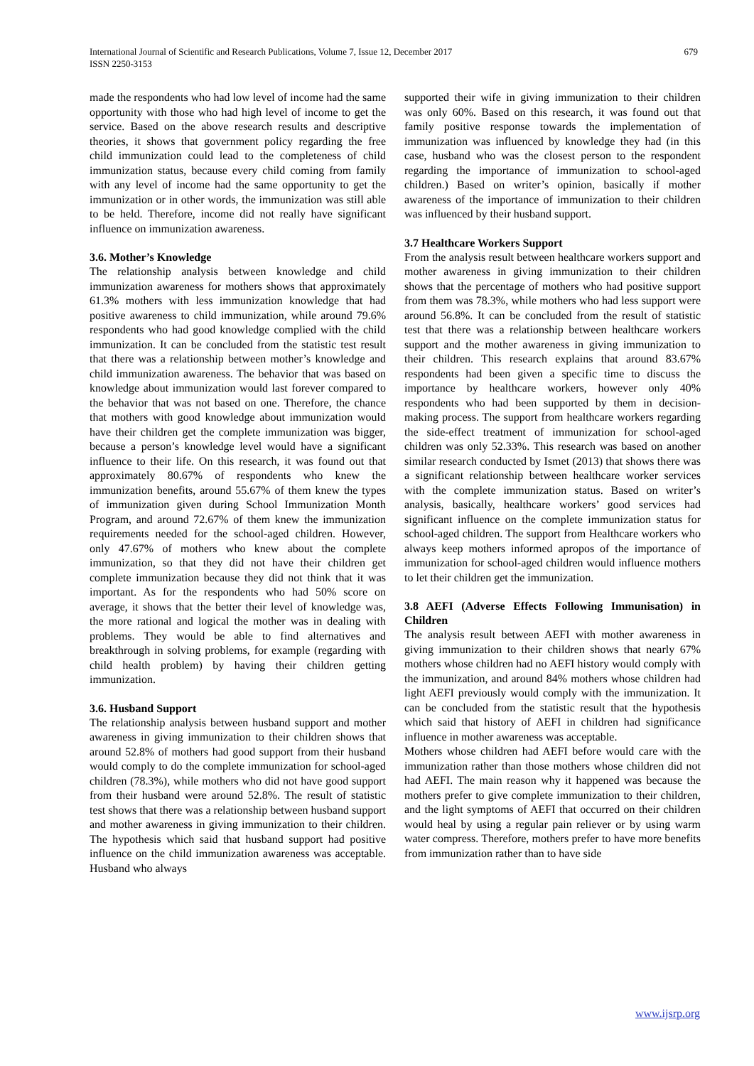International Journal of Scientific and Research Publications, Volume 7, Issue 12, December 2017
ISSN 2250-3153
679
made the respondents who had low level of income had the same opportunity with those who had high level of income to get the service. Based on the above research results and descriptive theories, it shows that government policy regarding the free child immunization could lead to the completeness of child immunization status, because every child coming from family with any level of income had the same opportunity to get the immunization or in other words, the immunization was still able to be held. Therefore, income did not really have significant influence on immunization awareness.
3.6. Mother’s Knowledge
The relationship analysis between knowledge and child immunization awareness for mothers shows that approximately 61.3% mothers with less immunization knowledge that had positive awareness to child immunization, while around 79.6% respondents who had good knowledge complied with the child immunization. It can be concluded from the statistic test result that there was a relationship between mother’s knowledge and child immunization awareness. The behavior that was based on knowledge about immunization would last forever compared to the behavior that was not based on one. Therefore, the chance that mothers with good knowledge about immunization would have their children get the complete immunization was bigger, because a person’s knowledge level would have a significant influence to their life. On this research, it was found out that approximately 80.67% of respondents who knew the immunization benefits, around 55.67% of them knew the types of immunization given during School Immunization Month Program, and around 72.67% of them knew the immunization requirements needed for the school-aged children. However, only 47.67% of mothers who knew about the complete immunization, so that they did not have their children get complete immunization because they did not think that it was important. As for the respondents who had 50% score on average, it shows that the better their level of knowledge was, the more rational and logical the mother was in dealing with problems. They would be able to find alternatives and breakthrough in solving problems, for example (regarding with child health problem) by having their children getting immunization.
3.6. Husband Support
The relationship analysis between husband support and mother awareness in giving immunization to their children shows that around 52.8% of mothers had good support from their husband would comply to do the complete immunization for school-aged children (78.3%), while mothers who did not have good support from their husband were around 52.8%. The result of statistic test shows that there was a relationship between husband support and mother awareness in giving immunization to their children. The hypothesis which said that husband support had positive influence on the child immunization awareness was acceptable. Husband who always
supported their wife in giving immunization to their children was only 60%. Based on this research, it was found out that family positive response towards the implementation of immunization was influenced by knowledge they had (in this case, husband who was the closest person to the respondent regarding the importance of immunization to school-aged children.) Based on writer’s opinion, basically if mother awareness of the importance of immunization to their children was influenced by their husband support.
3.7 Healthcare Workers Support
From the analysis result between healthcare workers support and mother awareness in giving immunization to their children shows that the percentage of mothers who had positive support from them was 78.3%, while mothers who had less support were around 56.8%. It can be concluded from the result of statistic test that there was a relationship between healthcare workers support and the mother awareness in giving immunization to their children. This research explains that around 83.67% respondents had been given a specific time to discuss the importance by healthcare workers, however only 40% respondents who had been supported by them in decision-making process. The support from healthcare workers regarding the side-effect treatment of immunization for school-aged children was only 52.33%. This research was based on another similar research conducted by Ismet (2013) that shows there was a significant relationship between healthcare worker services with the complete immunization status. Based on writer’s analysis, basically, healthcare workers’ good services had significant influence on the complete immunization status for school-aged children. The support from Healthcare workers who always keep mothers informed apropos of the importance of immunization for school-aged children would influence mothers to let their children get the immunization.
3.8 AEFI (Adverse Effects Following Immunisation) in Children
The analysis result between AEFI with mother awareness in giving immunization to their children shows that nearly 67% mothers whose children had no AEFI history would comply with the immunization, and around 84% mothers whose children had light AEFI previously would comply with the immunization. It can be concluded from the statistic result that the hypothesis which said that history of AEFI in children had significance influence in mother awareness was acceptable.
Mothers whose children had AEFI before would care with the immunization rather than those mothers whose children did not had AEFI. The main reason why it happened was because the mothers prefer to give complete immunization to their children, and the light symptoms of AEFI that occurred on their children would heal by using a regular pain reliever or by using warm water compress. Therefore, mothers prefer to have more benefits from immunization rather than to have side
www.ijsrp.org